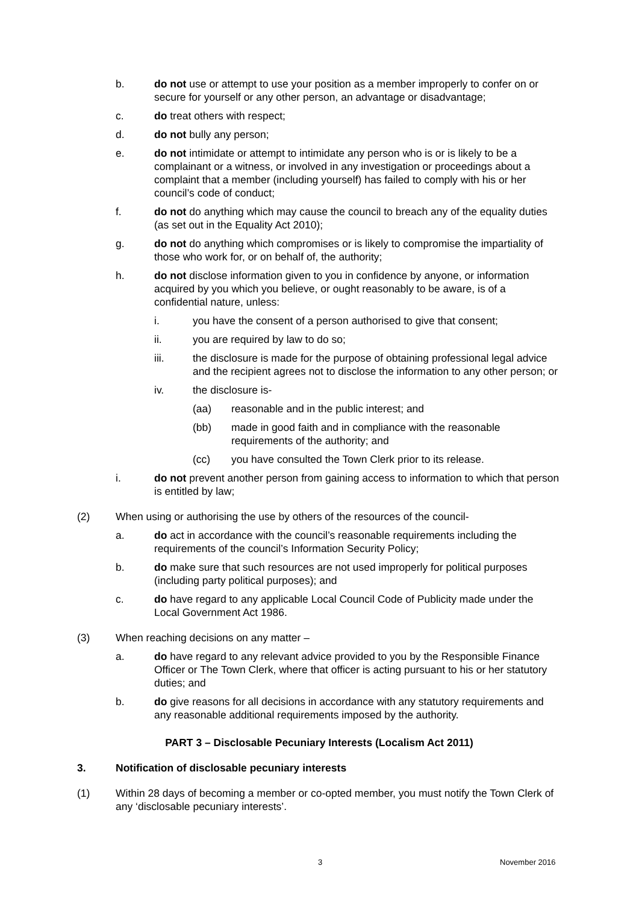b. do not use or attempt to use your position as a member improperly to confer on or secure for yourself or any other person, an advantage or disadvantage;
c. do treat others with respect;
d. do not bully any person;
e. do not intimidate or attempt to intimidate any person who is or is likely to be a complainant or a witness, or involved in any investigation or proceedings about a complaint that a member (including yourself) has failed to comply with his or her council’s code of conduct;
f. do not do anything which may cause the council to breach any of the equality duties (as set out in the Equality Act 2010);
g. do not do anything which compromises or is likely to compromise the impartiality of those who work for, or on behalf of, the authority;
h. do not disclose information given to you in confidence by anyone, or information acquired by you which you believe, or ought reasonably to be aware, is of a confidential nature, unless:
i. you have the consent of a person authorised to give that consent;
ii. you are required by law to do so;
iii. the disclosure is made for the purpose of obtaining professional legal advice and the recipient agrees not to disclose the information to any other person; or
iv. the disclosure is-
(aa) reasonable and in the public interest; and
(bb) made in good faith and in compliance with the reasonable requirements of the authority; and
(cc) you have consulted the Town Clerk prior to its release.
i. do not prevent another person from gaining access to information to which that person is entitled by law;
(2) When using or authorising the use by others of the resources of the council-
a. do act in accordance with the council’s reasonable requirements including the requirements of the council’s Information Security Policy;
b. do make sure that such resources are not used improperly for political purposes (including party political purposes); and
c. do have regard to any applicable Local Council Code of Publicity made under the Local Government Act 1986.
(3) When reaching decisions on any matter –
a. do have regard to any relevant advice provided to you by the Responsible Finance Officer or The Town Clerk, where that officer is acting pursuant to his or her statutory duties; and
b. do give reasons for all decisions in accordance with any statutory requirements and any reasonable additional requirements imposed by the authority.
PART 3 – Disclosable Pecuniary Interests (Localism Act 2011)
3. Notification of disclosable pecuniary interests
(1) Within 28 days of becoming a member or co-opted member, you must notify the Town Clerk of any ‘disclosable pecuniary interests’.
3 November 2016